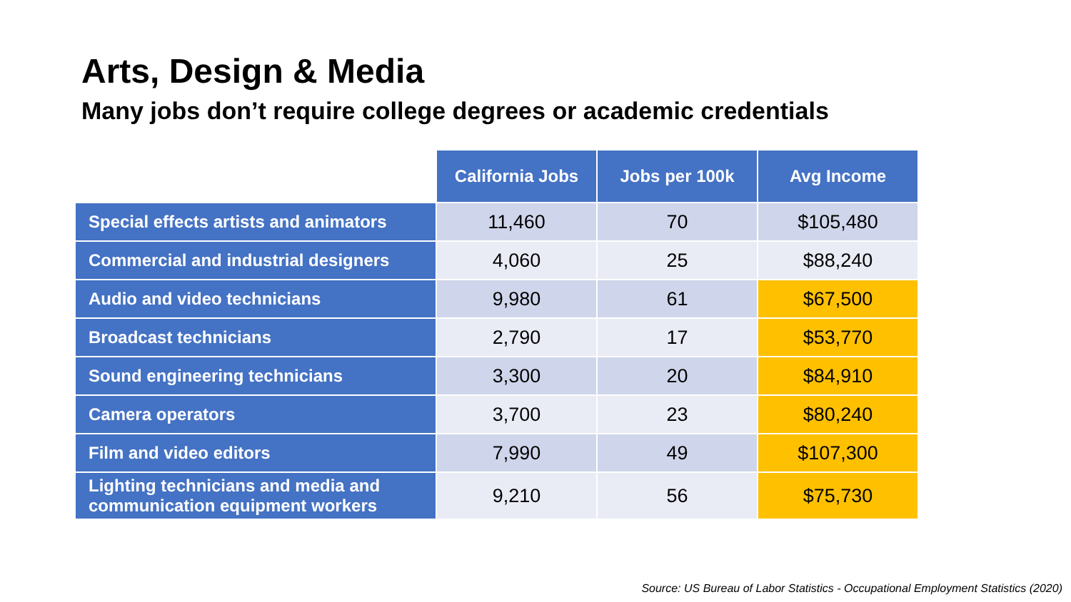Arts, Design & Media
Many jobs don’t require college degrees or academic credentials
| | California Jobs | Jobs per 100k | Avg Income |
| --- | --- | --- | --- |
| Special effects artists and animators | 11,460 | 70 | $105,480 |
| Commercial and industrial designers | 4,060 | 25 | $88,240 |
| Audio and video technicians | 9,980 | 61 | $67,500 |
| Broadcast technicians | 2,790 | 17 | $53,770 |
| Sound engineering technicians | 3,300 | 20 | $84,910 |
| Camera operators | 3,700 | 23 | $80,240 |
| Film and video editors | 7,990 | 49 | $107,300 |
| Lighting technicians and media and communication equipment workers | 9,210 | 56 | $75,730 |
Source: US Bureau of Labor Statistics - Occupational Employment Statistics (2020)